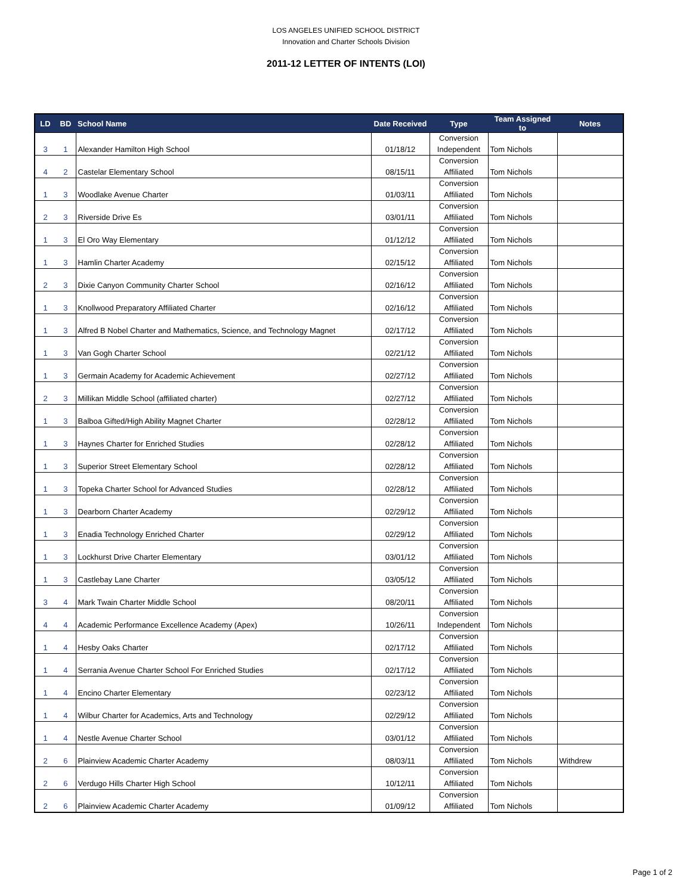LOS ANGELES UNIFIED SCHOOL DISTRICT
Innovation and Charter Schools Division
2011-12 LETTER OF INTENTS (LOI)
| LD | BD | School Name | Date Received | Type | Team Assigned to | Notes |
| --- | --- | --- | --- | --- | --- | --- |
| 3 | 1 | Alexander Hamilton High School | 01/18/12 | Conversion Independent | Tom Nichols | |
| 4 | 2 | Castelar Elementary School | 08/15/11 | Conversion Affiliated | Tom Nichols | |
| 1 | 3 | Woodlake Avenue Charter | 01/03/11 | Conversion Affiliated | Tom Nichols | |
| 2 | 3 | Riverside Drive Es | 03/01/11 | Conversion Affiliated | Tom Nichols | |
| 1 | 3 | El Oro Way Elementary | 01/12/12 | Conversion Affiliated | Tom Nichols | |
| 1 | 3 | Hamlin Charter Academy | 02/15/12 | Conversion Affiliated | Tom Nichols | |
| 2 | 3 | Dixie Canyon Community Charter School | 02/16/12 | Conversion Affiliated | Tom Nichols | |
| 1 | 3 | Knollwood Preparatory Affiliated Charter | 02/16/12 | Conversion Affiliated | Tom Nichols | |
| 1 | 3 | Alfred B Nobel Charter and Mathematics, Science, and Technology Magnet | 02/17/12 | Conversion Affiliated | Tom Nichols | |
| 1 | 3 | Van Gogh Charter School | 02/21/12 | Conversion Affiliated | Tom Nichols | |
| 1 | 3 | Germain Academy for Academic Achievement | 02/27/12 | Conversion Affiliated | Tom Nichols | |
| 2 | 3 | Millikan Middle School (affiliated charter) | 02/27/12 | Conversion Affiliated | Tom Nichols | |
| 1 | 3 | Balboa Gifted/High Ability Magnet Charter | 02/28/12 | Conversion Affiliated | Tom Nichols | |
| 1 | 3 | Haynes Charter for Enriched Studies | 02/28/12 | Conversion Affiliated | Tom Nichols | |
| 1 | 3 | Superior Street Elementary School | 02/28/12 | Conversion Affiliated | Tom Nichols | |
| 1 | 3 | Topeka Charter School for Advanced Studies | 02/28/12 | Conversion Affiliated | Tom Nichols | |
| 1 | 3 | Dearborn Charter Academy | 02/29/12 | Conversion Affiliated | Tom Nichols | |
| 1 | 3 | Enadia Technology Enriched Charter | 02/29/12 | Conversion Affiliated | Tom Nichols | |
| 1 | 3 | Lockhurst Drive Charter Elementary | 03/01/12 | Conversion Affiliated | Tom Nichols | |
| 1 | 3 | Castlebay Lane Charter | 03/05/12 | Conversion Affiliated | Tom Nichols | |
| 3 | 4 | Mark Twain Charter Middle School | 08/20/11 | Conversion Affiliated | Tom Nichols | |
| 4 | 4 | Academic Performance Excellence Academy (Apex) | 10/26/11 | Conversion Independent | Tom Nichols | |
| 1 | 4 | Hesby Oaks Charter | 02/17/12 | Conversion Affiliated | Tom Nichols | |
| 1 | 4 | Serrania Avenue Charter School For Enriched Studies | 02/17/12 | Conversion Affiliated | Tom Nichols | |
| 1 | 4 | Encino Charter Elementary | 02/23/12 | Conversion Affiliated | Tom Nichols | |
| 1 | 4 | Wilbur Charter for Academics, Arts and Technology | 02/29/12 | Conversion Affiliated | Tom Nichols | |
| 1 | 4 | Nestle Avenue Charter School | 03/01/12 | Conversion Affiliated | Tom Nichols | |
| 2 | 6 | Plainview Academic Charter Academy | 08/03/11 | Conversion Affiliated | Tom Nichols | Withdrew |
| 2 | 6 | Verdugo Hills Charter High School | 10/12/11 | Conversion Affiliated | Tom Nichols | |
| 2 | 6 | Plainview Academic Charter Academy | 01/09/12 | Conversion Affiliated | Tom Nichols | |
Page 1 of 2